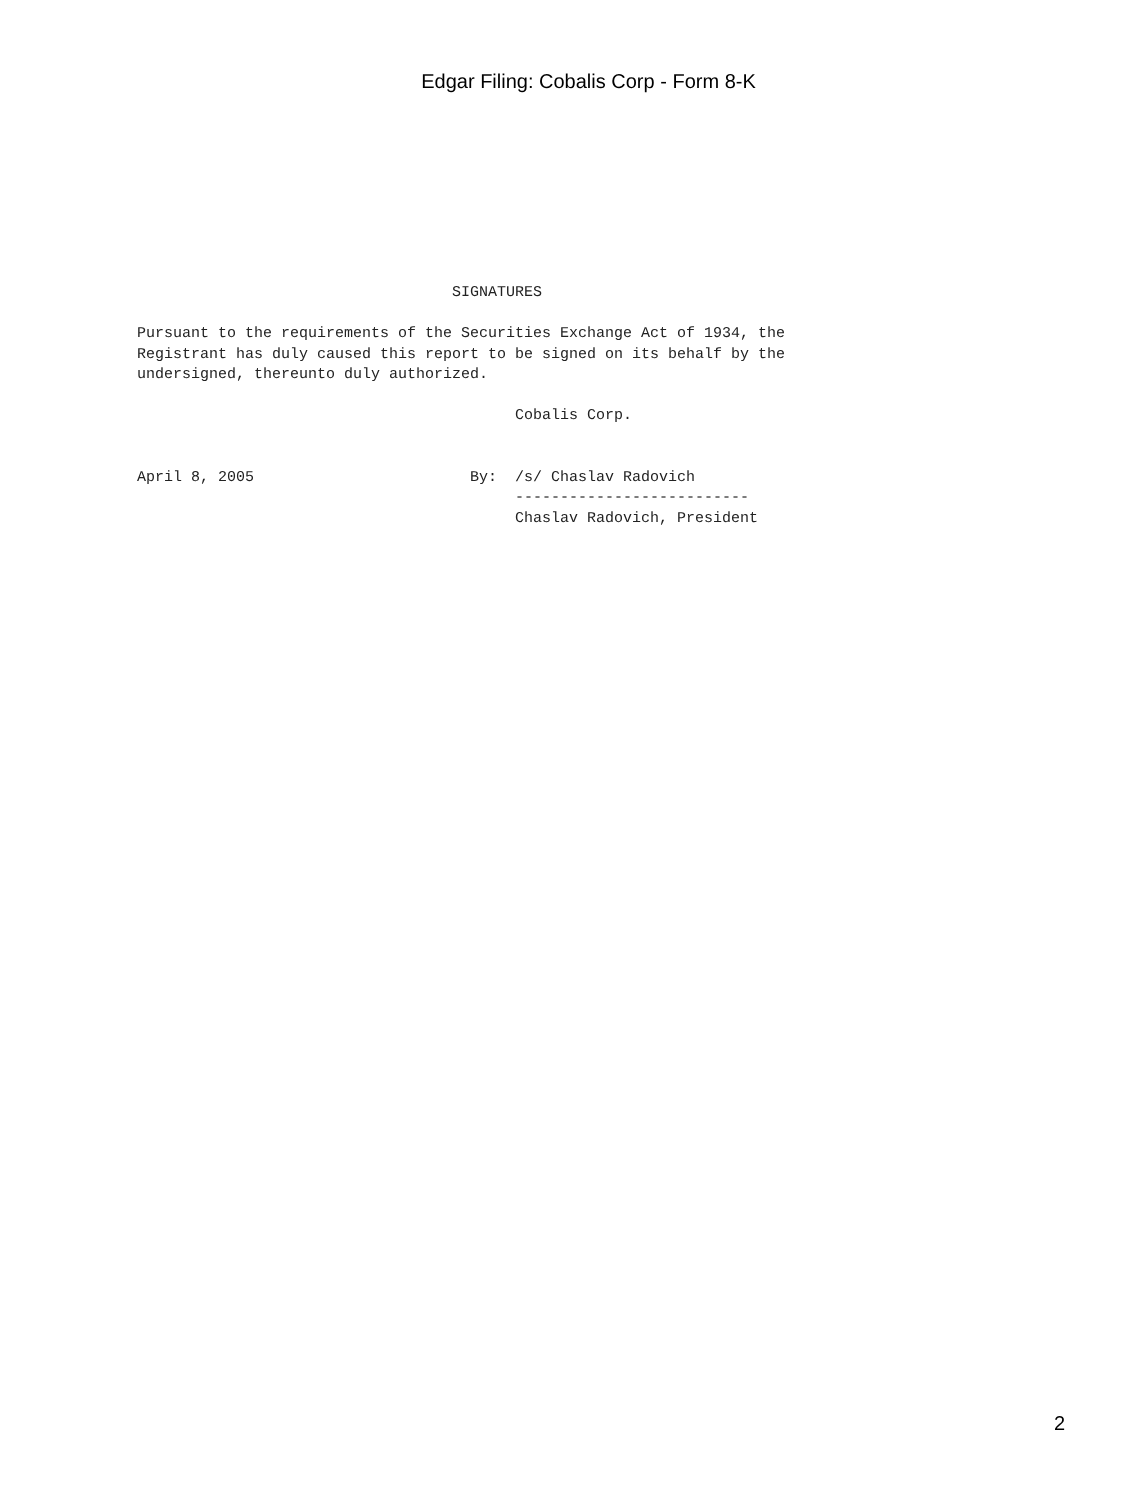Edgar Filing: Cobalis Corp - Form 8-K
                                   SIGNATURES

Pursuant to the requirements of the Securities Exchange Act of 1934, the
Registrant has duly caused this report to be signed on its behalf by the
undersigned, thereunto duly authorized.

                                          Cobalis Corp.


April 8, 2005                        By:  /s/ Chaslav Radovich
                                          --------------------------
                                          Chaslav Radovich, President
2